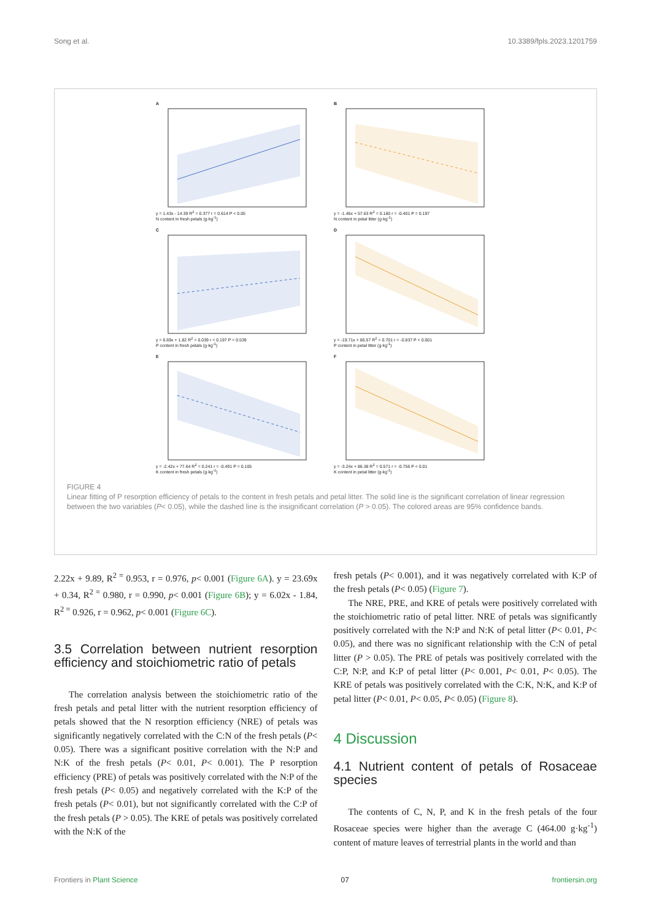Song et al. 10.3389/fpls.2023.1201759
A
y = 1.43x - 14.39 R<sup>2</sup> = 0.377 r = 0.614 P < 0.05
N content in fresh petals (g·kg<sup>-1</sup>)
B
y = -1.46x + 57.63 R<sup>2</sup> = 0.160 r = -0.401 P = 0.197
N content in petal litter (g·kg<sup>-1</sup>)
C
y = 6.69x + 1.82 R<sup>2</sup> = 0.039 r = 0.197 P = 0.539
P content in fresh petals (g·kg<sup>-1</sup>)
D
y = -19.71x + 86.57 R<sup>2</sup> = 0.701 r = -0.837 P < 0.001
P content in petal litter (g·kg<sup>-1</sup>)
E
y = -2.42x + 77.64 R<sup>2</sup> = 0.241 r = -0.491 P = 0.105
K content in fresh petals (g·kg<sup>-1</sup>)
F
y = -3.24x + 86.38 R<sup>2</sup> = 0.571 r = -0.756 P < 0.01
K content in petal litter (g·kg<sup>-1</sup>)
FIGURE 4
Linear fitting of P resorption efficiency of petals to the content in fresh petals and petal litter. The solid line is the significant correlation of linear regression between the two variables (P< 0.05), while the dashed line is the insignificant correlation (P > 0.05). The colored areas are 95% confidence bands.
2.22x + 9.89, R<sup>2 =</sup> 0.953, r = 0.976, p< 0.001 (Figure 6A). y = 23.69x + 0.34, R<sup>2 =</sup> 0.980, r = 0.990, p< 0.001 (Figure 6B); y = 6.02x - 1.84, R<sup>2 =</sup> 0.926, r = 0.962, p< 0.001 (Figure 6C).
3.5 Correlation between nutrient resorption efficiency and stoichiometric ratio of petals
The correlation analysis between the stoichiometric ratio of the fresh petals and petal litter with the nutrient resorption efficiency of petals showed that the N resorption efficiency (NRE) of petals was significantly negatively correlated with the C:N of the fresh petals (P< 0.05). There was a significant positive correlation with the N:P and N:K of the fresh petals (P< 0.01, P< 0.001). The P resorption efficiency (PRE) of petals was positively correlated with the N:P of the fresh petals (P< 0.05) and negatively correlated with the K:P of the fresh petals (P< 0.01), but not significantly correlated with the C:P of the fresh petals (P > 0.05). The KRE of petals was positively correlated with the N:K of the
fresh petals (P< 0.001), and it was negatively correlated with K:P of the fresh petals (P< 0.05) (Figure 7).
The NRE, PRE, and KRE of petals were positively correlated with the stoichiometric ratio of petal litter. NRE of petals was significantly positively correlated with the N:P and N:K of petal litter (P< 0.01, P< 0.05), and there was no significant relationship with the C:N of petal litter (P > 0.05). The PRE of petals was positively correlated with the C:P, N:P, and K:P of petal litter (P< 0.001, P< 0.01, P< 0.05). The KRE of petals was positively correlated with the C:K, N:K, and K:P of petal litter (P< 0.01, P< 0.05, P< 0.05) (Figure 8).
4 Discussion
4.1 Nutrient content of petals of Rosaceae species
The contents of C, N, P, and K in the fresh petals of the four Rosaceae species were higher than the average C (464.00 g·kg<sup>-1</sup>) content of mature leaves of terrestrial plants in the world and than
Frontiers in Plant Science 07 frontiersin.org